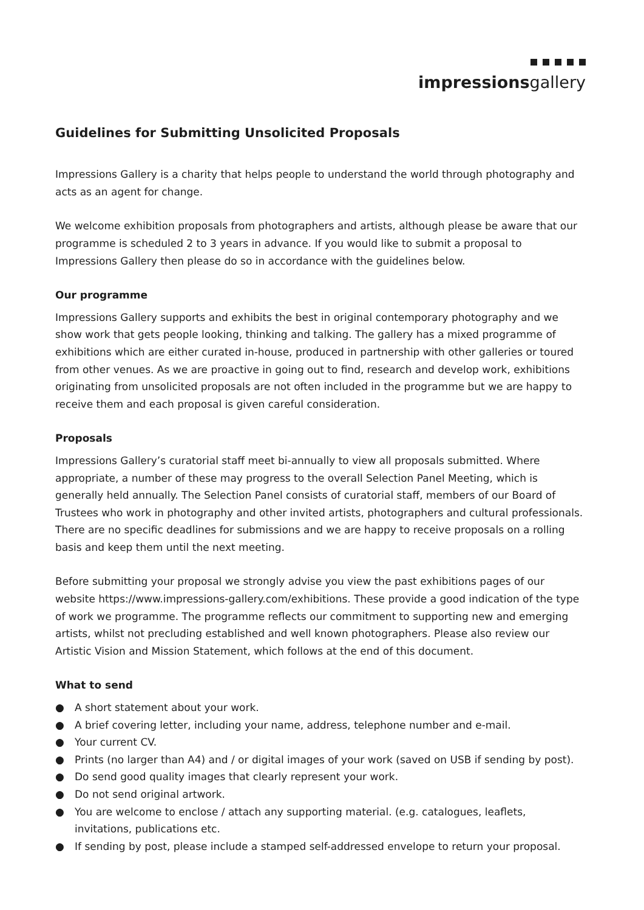impressionsgallery
Guidelines for Submitting Unsolicited Proposals
Impressions Gallery is a charity that helps people to understand the world through photography and acts as an agent for change.
We welcome exhibition proposals from photographers and artists, although please be aware that our programme is scheduled 2 to 3 years in advance. If you would like to submit a proposal to Impressions Gallery then please do so in accordance with the guidelines below.
Our programme
Impressions Gallery supports and exhibits the best in original contemporary photography and we show work that gets people looking, thinking and talking. The gallery has a mixed programme of exhibitions which are either curated in-house, produced in partnership with other galleries or toured from other venues. As we are proactive in going out to find, research and develop work, exhibitions originating from unsolicited proposals are not often included in the programme but we are happy to receive them and each proposal is given careful consideration.
Proposals
Impressions Gallery’s curatorial staff meet bi-annually to view all proposals submitted. Where appropriate, a number of these may progress to the overall Selection Panel Meeting, which is generally held annually. The Selection Panel consists of curatorial staff, members of our Board of Trustees who work in photography and other invited artists, photographers and cultural professionals. There are no specific deadlines for submissions and we are happy to receive proposals on a rolling basis and keep them until the next meeting.
Before submitting your proposal we strongly advise you view the past exhibitions pages of our website https://www.impressions-gallery.com/exhibitions. These provide a good indication of the type of work we programme. The programme reflects our commitment to supporting new and emerging artists, whilst not precluding established and well known photographers. Please also review our Artistic Vision and Mission Statement, which follows at the end of this document.
What to send
● A short statement about your work.
● A brief covering letter, including your name, address, telephone number and e-mail.
● Your current CV.
● Prints (no larger than A4) and / or digital images of your work (saved on USB if sending by post).
● Do send good quality images that clearly represent your work.
● Do not send original artwork.
● You are welcome to enclose / attach any supporting material. (e.g. catalogues, leaflets, invitations, publications etc.
● If sending by post, please include a stamped self-addressed envelope to return your proposal.